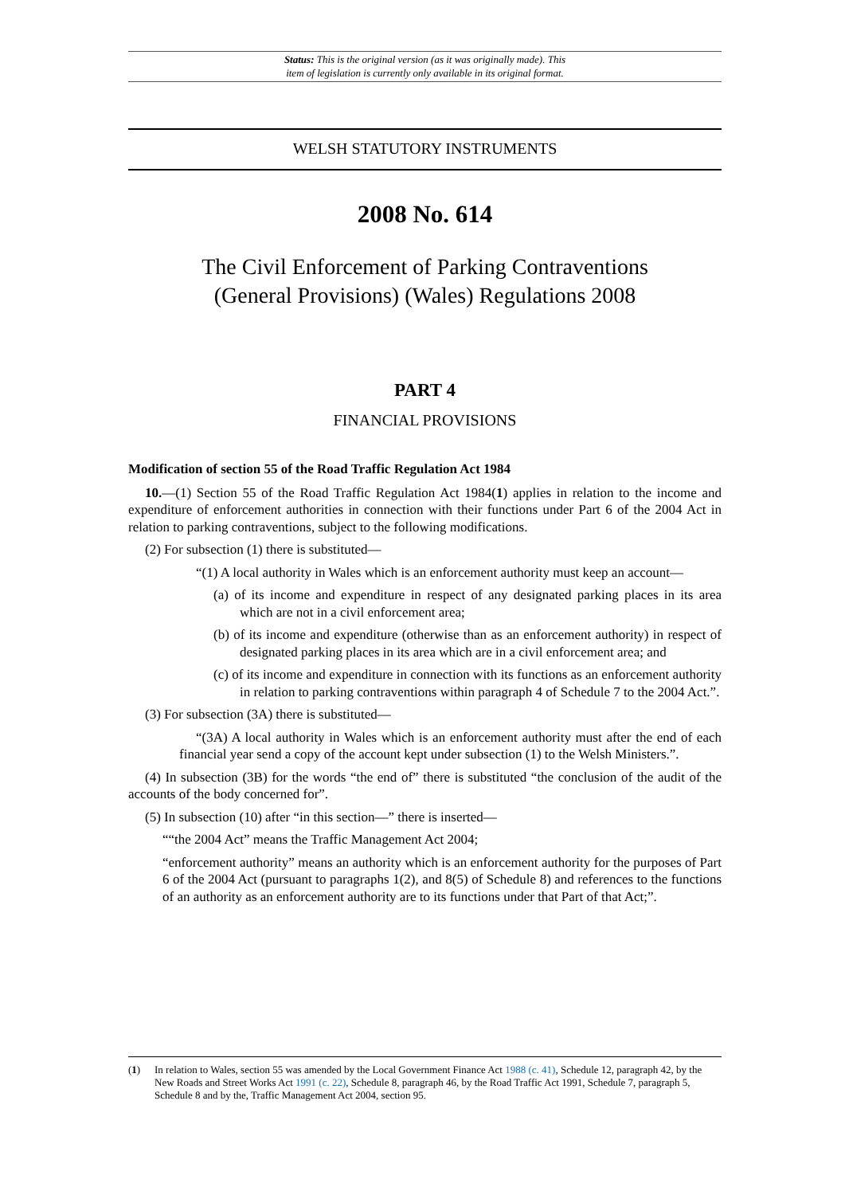Status: This is the original version (as it was originally made). This
item of legislation is currently only available in its original format.
WELSH STATUTORY INSTRUMENTS
2008 No. 614
The Civil Enforcement of Parking Contraventions
(General Provisions) (Wales) Regulations 2008
PART 4
FINANCIAL PROVISIONS
Modification of section 55 of the Road Traffic Regulation Act 1984
10.—(1) Section 55 of the Road Traffic Regulation Act 1984(1) applies in relation to the income and expenditure of enforcement authorities in connection with their functions under Part 6 of the 2004 Act in relation to parking contraventions, subject to the following modifications.
(2) For subsection (1) there is substituted—
“(1) A local authority in Wales which is an enforcement authority must keep an account—
(a) of its income and expenditure in respect of any designated parking places in its area which are not in a civil enforcement area;
(b) of its income and expenditure (otherwise than as an enforcement authority) in respect of designated parking places in its area which are in a civil enforcement area; and
(c) of its income and expenditure in connection with its functions as an enforcement authority in relation to parking contraventions within paragraph 4 of Schedule 7 to the 2004 Act.”.
(3) For subsection (3A) there is substituted—
“(3A) A local authority in Wales which is an enforcement authority must after the end of each financial year send a copy of the account kept under subsection (1) to the Welsh Ministers.”.
(4) In subsection (3B) for the words “the end of” there is substituted “the conclusion of the audit of the accounts of the body concerned for”.
(5) In subsection (10) after “in this section—” there is inserted—
““the 2004 Act” means the Traffic Management Act 2004;
“enforcement authority” means an authority which is an enforcement authority for the purposes of Part 6 of the 2004 Act (pursuant to paragraphs 1(2), and 8(5) of Schedule 8) and references to the functions of an authority as an enforcement authority are to its functions under that Part of that Act;”.
(1) In relation to Wales, section 55 was amended by the Local Government Finance Act 1988 (c. 41), Schedule 12, paragraph 42, by the New Roads and Street Works Act 1991 (c. 22), Schedule 8, paragraph 46, by the Road Traffic Act 1991, Schedule 7, paragraph 5, Schedule 8 and by the, Traffic Management Act 2004, section 95.